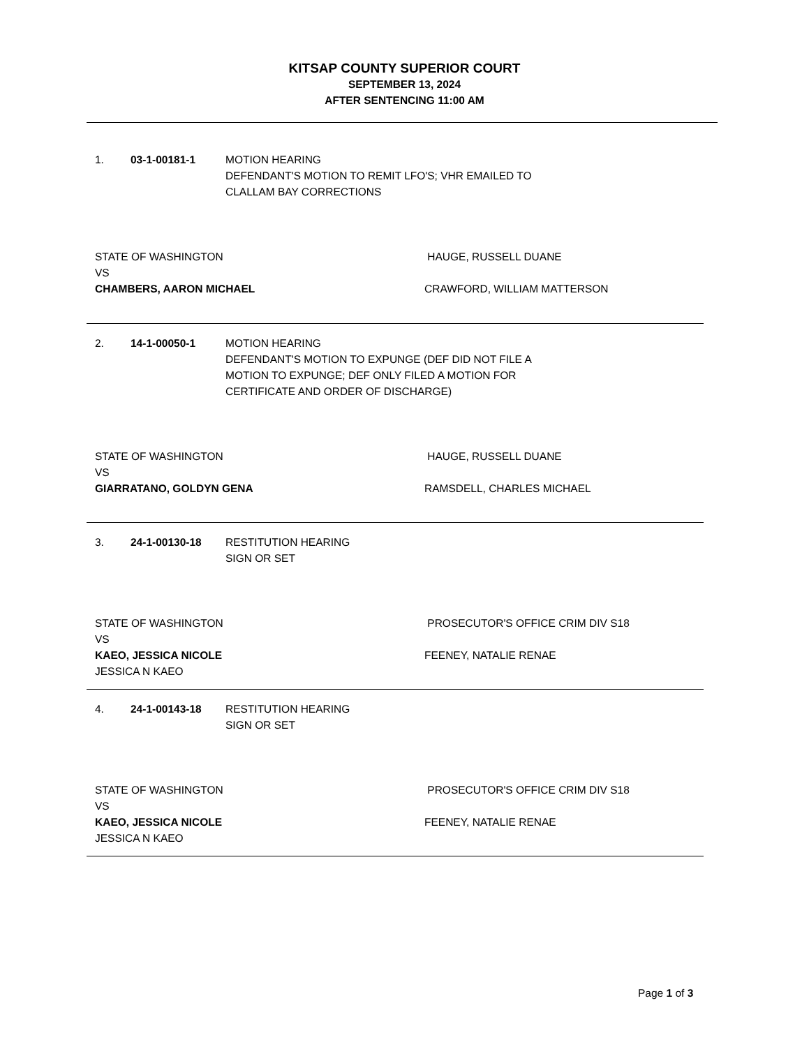KITSAP COUNTY SUPERIOR COURT
SEPTEMBER 13, 2024
AFTER SENTENCING 11:00 AM
1. 03-1-00181-1 MOTION HEARING
DEFENDANT'S MOTION TO REMIT LFO'S; VHR EMAILED TO
CLALLAM BAY CORRECTIONS
STATE OF WASHINGTON
VS
CHAMBERS, AARON MICHAEL
HAUGE, RUSSELL DUANE
CRAWFORD, WILLIAM MATTERSON
2. 14-1-00050-1 MOTION HEARING
DEFENDANT'S MOTION TO EXPUNGE (DEF DID NOT FILE A
MOTION TO EXPUNGE; DEF ONLY FILED A MOTION FOR
CERTIFICATE AND ORDER OF DISCHARGE)
STATE OF WASHINGTON
VS
GIARRATANO, GOLDYN GENA
HAUGE, RUSSELL DUANE
RAMSDELL, CHARLES MICHAEL
3. 24-1-00130-18 RESTITUTION HEARING
SIGN OR SET
STATE OF WASHINGTON
VS
KAEO, JESSICA NICOLE
JESSICA N KAEO
PROSECUTOR'S OFFICE CRIM DIV S18
FEENEY, NATALIE RENAE
4. 24-1-00143-18 RESTITUTION HEARING
SIGN OR SET
STATE OF WASHINGTON
VS
KAEO, JESSICA NICOLE
JESSICA N KAEO
PROSECUTOR'S OFFICE CRIM DIV S18
FEENEY, NATALIE RENAE
Page 1 of 3